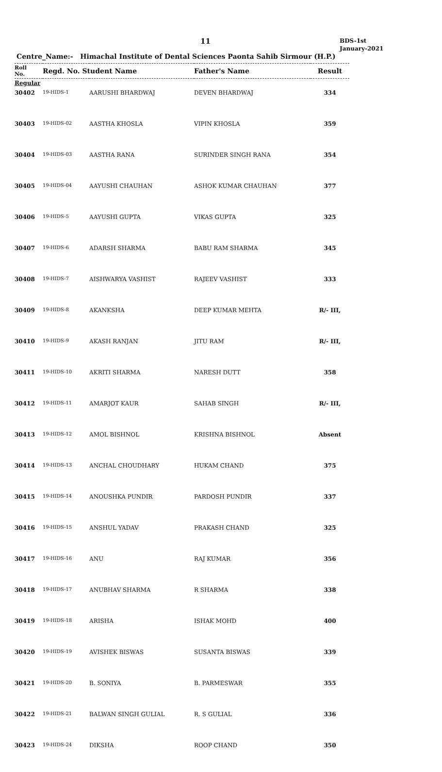11
BDS-1st
January-2021
Centre_Name:- Himachal Institute of Dental Sciences Paonta Sahib Sirmour (H.P.)
| Roll No. | Regd. No. Student Name | | Father's Name | Result |
| --- | --- | --- | --- | --- |
| Regular | | | | |
| 30402 | 19-HIDS-1 | AARUSHI BHARDWAJ | DEVEN BHARDWAJ | 334 |
| 30403 | 19-HIDS-02 | AASTHA KHOSLA | VIPIN KHOSLA | 359 |
| 30404 | 19-HIDS-03 | AASTHA RANA | SURINDER SINGH RANA | 354 |
| 30405 | 19-HIDS-04 | AAYUSHI CHAUHAN | ASHOK KUMAR CHAUHAN | 377 |
| 30406 | 19-HIDS-5 | AAYUSHI GUPTA | VIKAS GUPTA | 325 |
| 30407 | 19-HIDS-6 | ADARSH SHARMA | BABU RAM SHARMA | 345 |
| 30408 | 19-HIDS-7 | AISHWARYA VASHIST | RAJEEV VASHIST | 333 |
| 30409 | 19-HIDS-8 | AKANKSHA | DEEP KUMAR MEHTA | R/- III, |
| 30410 | 19-HIDS-9 | AKASH RANJAN | JITU RAM | R/- III, |
| 30411 | 19-HIDS-10 | AKRITI SHARMA | NARESH DUTT | 358 |
| 30412 | 19-HIDS-11 | AMARJOT KAUR | SAHAB SINGH | R/- III, |
| 30413 | 19-HIDS-12 | AMOL BISHNOL | KRISHNA BISHNOL | Absent |
| 30414 | 19-HIDS-13 | ANCHAL CHOUDHARY | HUKAM CHAND | 375 |
| 30415 | 19-HIDS-14 | ANOUSHKA PUNDIR | PARDOSH PUNDIR | 337 |
| 30416 | 19-HIDS-15 | ANSHUL YADAV | PRAKASH CHAND | 325 |
| 30417 | 19-HIDS-16 | ANU | RAJ KUMAR | 356 |
| 30418 | 19-HIDS-17 | ANUBHAV SHARMA | R SHARMA | 338 |
| 30419 | 19-HIDS-18 | ARISHA | ISHAK MOHD | 400 |
| 30420 | 19-HIDS-19 | AVISHEK BISWAS | SUSANTA BISWAS | 339 |
| 30421 | 19-HIDS-20 | B. SONIYA | B. PARMESWAR | 355 |
| 30422 | 19-HIDS-21 | BALWAN SINGH GULIAL | R. S GULIAL | 336 |
| 30423 | 19-HIDS-24 | DIKSHA | ROOP CHAND | 350 |